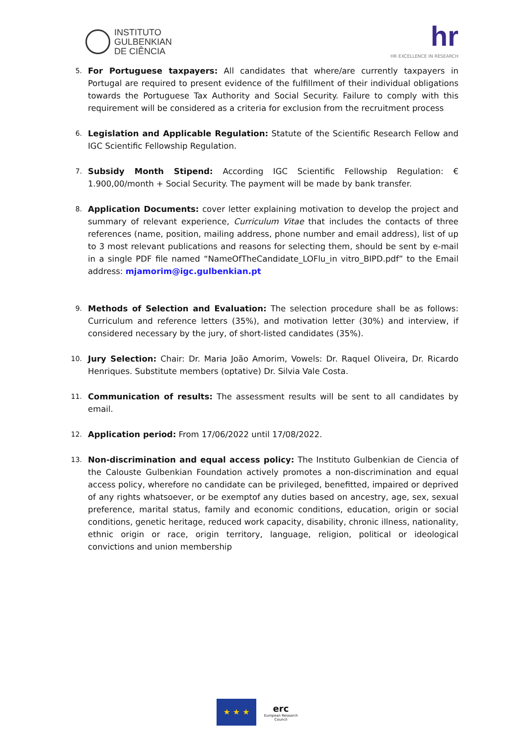INSTITUTO
GULBENKIAN
DE CIÊNCIA
hr
HR EXCELLENCE IN RESEARCH
5. For Portuguese taxpayers: All candidates that where/are currently taxpayers in Portugal are required to present evidence of the fulfillment of their individual obligations towards the Portuguese Tax Authority and Social Security. Failure to comply with this requirement will be considered as a criteria for exclusion from the recruitment process
6. Legislation and Applicable Regulation: Statute of the Scientific Research Fellow and IGC Scientific Fellowship Regulation.
7. Subsidy Month Stipend: According IGC Scientific Fellowship Regulation: € 1.900,00/month + Social Security. The payment will be made by bank transfer.
8. Application Documents: cover letter explaining motivation to develop the project and summary of relevant experience, Curriculum Vitae that includes the contacts of three references (name, position, mailing address, phone number and email address), list of up to 3 most relevant publications and reasons for selecting them, should be sent by e-mail in a single PDF file named “NameOfTheCandidate_LOFlu_in vitro_BIPD.pdf” to the Email address: mjamorim@igc.gulbenkian.pt
9. Methods of Selection and Evaluation: The selection procedure shall be as follows: Curriculum and reference letters (35%), and motivation letter (30%) and interview, if considered necessary by the jury, of short-listed candidates (35%).
10. Jury Selection: Chair: Dr. Maria João Amorim, Vowels: Dr. Raquel Oliveira, Dr. Ricardo Henriques. Substitute members (optative) Dr. Silvia Vale Costa.
11. Communication of results: The assessment results will be sent to all candidates by email.
12. Application period: From 17/06/2022 until 17/08/2022.
13. Non-discrimination and equal access policy: The Instituto Gulbenkian de Ciencia of the Calouste Gulbenkian Foundation actively promotes a non-discrimination and equal access policy, wherefore no candidate can be privileged, benefitted, impaired or deprived of any rights whatsoever, or be exemptof any duties based on ancestry, age, sex, sexual preference, marital status, family and economic conditions, education, origin or social conditions, genetic heritage, reduced work capacity, disability, chronic illness, nationality, ethnic origin or race, origin territory, language, religion, political or ideological convictions and union membership
★ ★ ★
erc
European Research Council